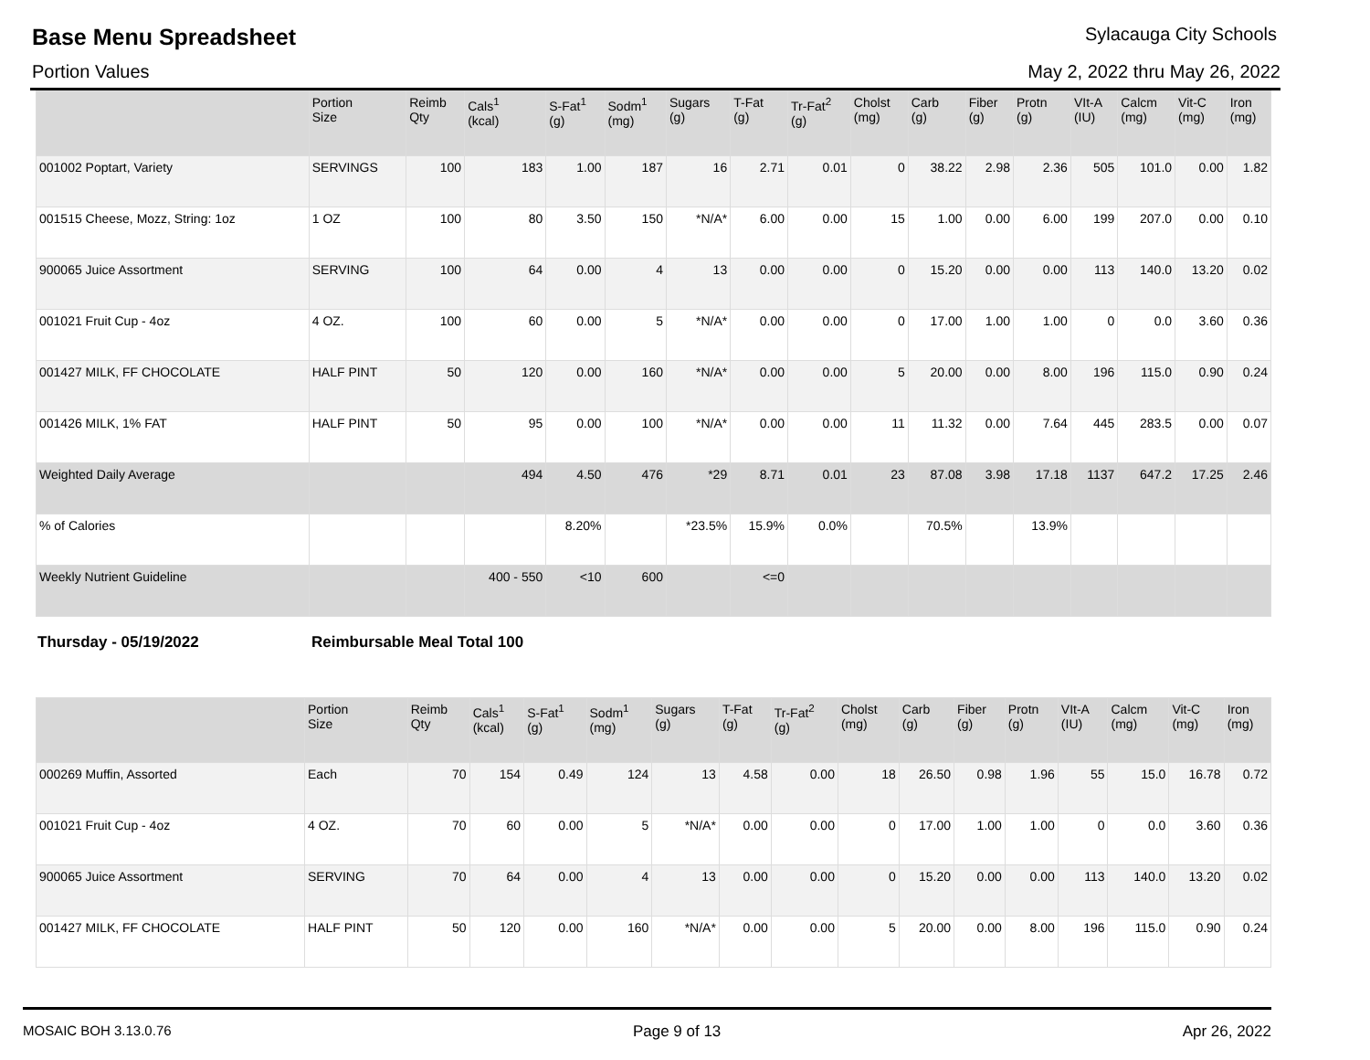Base Menu Spreadsheet
Sylacauga City Schools
Portion Values May 2, 2022 thru May 26, 2022
| | Portion Size | Reimb Qty | Cals<sup>1</sup> (kcal) | S-Fat<sup>1</sup> (g) | Sodm<sup>1</sup> (mg) | Sugars (g) | T-Fat (g) | Tr-Fat<sup>2</sup> (g) | Cholst (mg) | Carb (g) | Fiber (g) | Protn (g) | VIt-A (IU) | Calcm (mg) | Vit-C (mg) | Iron (mg) |
| --- | --- | --- | --- | --- | --- | --- | --- | --- | --- | --- | --- | --- | --- | --- | --- | --- |
| 001002 Poptart, Variety | SERVINGS | 100 | 183 | 1.00 | 187 | 16 | 2.71 | 0.01 | 0 | 38.22 | 2.98 | 2.36 | 505 | 101.0 | 0.00 | 1.82 |
| 001515 Cheese, Mozz, String: 1oz | 1 OZ | 100 | 80 | 3.50 | 150 | *N/A* | 6.00 | 0.00 | 15 | 1.00 | 0.00 | 6.00 | 199 | 207.0 | 0.00 | 0.10 |
| 900065 Juice Assortment | SERVING | 100 | 64 | 0.00 | 4 | 13 | 0.00 | 0.00 | 0 | 15.20 | 0.00 | 0.00 | 113 | 140.0 | 13.20 | 0.02 |
| 001021 Fruit Cup - 4oz | 4 OZ. | 100 | 60 | 0.00 | 5 | *N/A* | 0.00 | 0.00 | 0 | 17.00 | 1.00 | 1.00 | 0 | 0.0 | 3.60 | 0.36 |
| 001427 MILK, FF CHOCOLATE | HALF PINT | 50 | 120 | 0.00 | 160 | *N/A* | 0.00 | 0.00 | 5 | 20.00 | 0.00 | 8.00 | 196 | 115.0 | 0.90 | 0.24 |
| 001426 MILK, 1% FAT | HALF PINT | 50 | 95 | 0.00 | 100 | *N/A* | 0.00 | 0.00 | 11 | 11.32 | 0.00 | 7.64 | 445 | 283.5 | 0.00 | 0.07 |
| Weighted Daily Average | | | 494 | 4.50 | 476 | *29 | 8.71 | 0.01 | 23 | 87.08 | 3.98 | 17.18 | 1137 | 647.2 | 17.25 | 2.46 |
| % of Calories | | | | 8.20% | | *23.5% | 15.9% | 0.0% | | 70.5% | | 13.9% | | | | |
| Weekly Nutrient Guideline | | | 400 - 550 | <10 | 600 | | <=0 | | | | | | | | | |
Thursday - 05/19/2022 Reimbursable Meal Total 100
| | Portion Size | Reimb Qty | Cals<sup>1</sup> (kcal) | S-Fat<sup>1</sup> (g) | Sodm<sup>1</sup> (mg) | Sugars (g) | T-Fat (g) | Tr-Fat<sup>2</sup> (g) | Cholst (mg) | Carb (g) | Fiber (g) | Protn (g) | VIt-A (IU) | Calcm (mg) | Vit-C (mg) | Iron (mg) |
| --- | --- | --- | --- | --- | --- | --- | --- | --- | --- | --- | --- | --- | --- | --- | --- | --- |
| 000269 Muffin, Assorted | Each | 70 | 154 | 0.49 | 124 | 13 | 4.58 | 0.00 | 18 | 26.50 | 0.98 | 1.96 | 55 | 15.0 | 16.78 | 0.72 |
| 001021 Fruit Cup - 4oz | 4 OZ. | 70 | 60 | 0.00 | 5 | *N/A* | 0.00 | 0.00 | 0 | 17.00 | 1.00 | 1.00 | 0 | 0.0 | 3.60 | 0.36 |
| 900065 Juice Assortment | SERVING | 70 | 64 | 0.00 | 4 | 13 | 0.00 | 0.00 | 0 | 15.20 | 0.00 | 0.00 | 113 | 140.0 | 13.20 | 0.02 |
| 001427 MILK, FF CHOCOLATE | HALF PINT | 50 | 120 | 0.00 | 160 | *N/A* | 0.00 | 0.00 | 5 | 20.00 | 0.00 | 8.00 | 196 | 115.0 | 0.90 | 0.24 |
MOSAIC BOH 3.13.0.76 Page 9 of 13 Apr 26, 2022